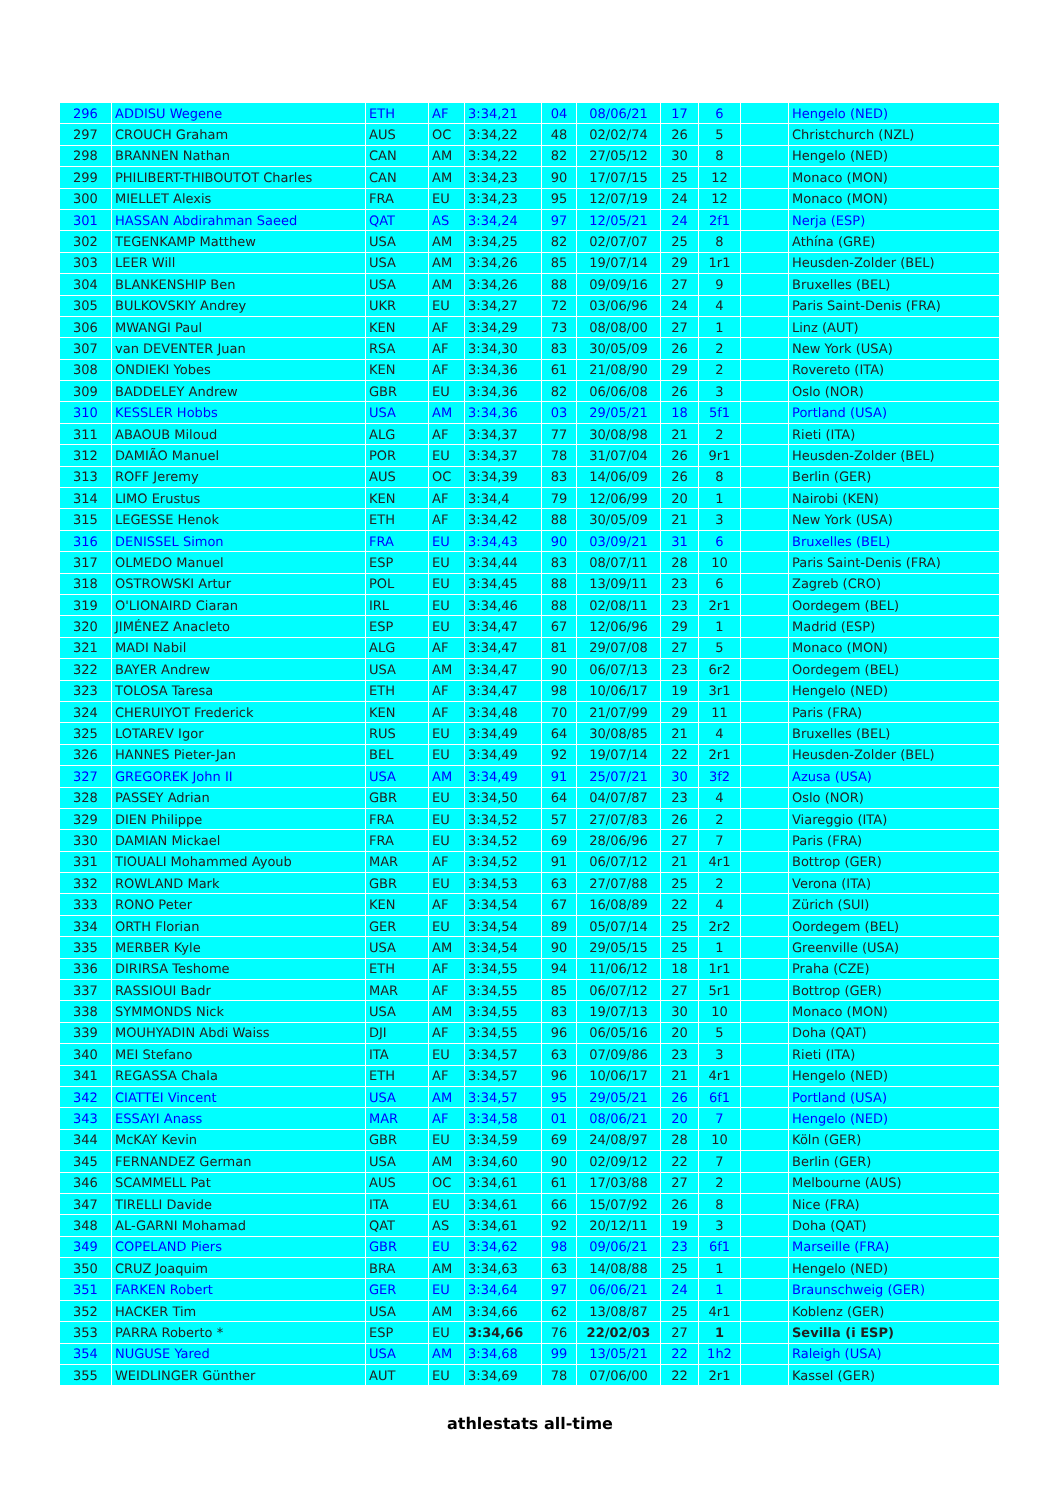| 296 | ADDISU Wegene | ETH | AF | 3:34,21 | 04 | 08/06/21 | 17 | 6 | | Hengelo (NED) |
| 297 | CROUCH Graham | AUS | OC | 3:34,22 | 48 | 02/02/74 | 26 | 5 | | Christchurch (NZL) |
| 298 | BRANNEN Nathan | CAN | AM | 3:34,22 | 82 | 27/05/12 | 30 | 8 | | Hengelo (NED) |
| 299 | PHILIBERT-THIBOUTOT Charles | CAN | AM | 3:34,23 | 90 | 17/07/15 | 25 | 12 | | Monaco (MON) |
| 300 | MIELLET Alexis | FRA | EU | 3:34,23 | 95 | 12/07/19 | 24 | 12 | | Monaco (MON) |
| 301 | HASSAN Abdirahman Saeed | QAT | AS | 3:34,24 | 97 | 12/05/21 | 24 | 2f1 | | Nerja (ESP) |
| 302 | TEGENKAMP Matthew | USA | AM | 3:34,25 | 82 | 02/07/07 | 25 | 8 | | Athína (GRE) |
| 303 | LEER Will | USA | AM | 3:34,26 | 85 | 19/07/14 | 29 | 1r1 | | Heusden-Zolder (BEL) |
| 304 | BLANKENSHIP Ben | USA | AM | 3:34,26 | 88 | 09/09/16 | 27 | 9 | | Bruxelles (BEL) |
| 305 | BULKOVSKIY Andrey | UKR | EU | 3:34,27 | 72 | 03/06/96 | 24 | 4 | | Paris Saint-Denis (FRA) |
| 306 | MWANGI Paul | KEN | AF | 3:34,29 | 73 | 08/08/00 | 27 | 1 | | Linz (AUT) |
| 307 | van DEVENTER Juan | RSA | AF | 3:34,30 | 83 | 30/05/09 | 26 | 2 | | New York (USA) |
| 308 | ONDIEKI Yobes | KEN | AF | 3:34,36 | 61 | 21/08/90 | 29 | 2 | | Rovereto (ITA) |
| 309 | BADDELEY Andrew | GBR | EU | 3:34,36 | 82 | 06/06/08 | 26 | 3 | | Oslo (NOR) |
| 310 | KESSLER Hobbs | USA | AM | 3:34,36 | 03 | 29/05/21 | 18 | 5f1 | | Portland (USA) |
| 311 | ABAOUB Miloud | ALG | AF | 3:34,37 | 77 | 30/08/98 | 21 | 2 | | Rieti (ITA) |
| 312 | DAMIÃO Manuel | POR | EU | 3:34,37 | 78 | 31/07/04 | 26 | 9r1 | | Heusden-Zolder (BEL) |
| 313 | ROFF Jeremy | AUS | OC | 3:34,39 | 83 | 14/06/09 | 26 | 8 | | Berlin (GER) |
| 314 | LIMO Erustus | KEN | AF | 3:34,4 | 79 | 12/06/99 | 20 | 1 | | Nairobi (KEN) |
| 315 | LEGESSE Henok | ETH | AF | 3:34,42 | 88 | 30/05/09 | 21 | 3 | | New York (USA) |
| 316 | DENISSEL Simon | FRA | EU | 3:34,43 | 90 | 03/09/21 | 31 | 6 | | Bruxelles (BEL) |
| 317 | OLMEDO Manuel | ESP | EU | 3:34,44 | 83 | 08/07/11 | 28 | 10 | | Paris Saint-Denis (FRA) |
| 318 | OSTROWSKI Artur | POL | EU | 3:34,45 | 88 | 13/09/11 | 23 | 6 | | Zagreb (CRO) |
| 319 | O'LIONAIRD Ciaran | IRL | EU | 3:34,46 | 88 | 02/08/11 | 23 | 2r1 | | Oordegem (BEL) |
| 320 | JIMÉNEZ Anacleto | ESP | EU | 3:34,47 | 67 | 12/06/96 | 29 | 1 | | Madrid (ESP) |
| 321 | MADI Nabil | ALG | AF | 3:34,47 | 81 | 29/07/08 | 27 | 5 | | Monaco (MON) |
| 322 | BAYER Andrew | USA | AM | 3:34,47 | 90 | 06/07/13 | 23 | 6r2 | | Oordegem (BEL) |
| 323 | TOLOSA Taresa | ETH | AF | 3:34,47 | 98 | 10/06/17 | 19 | 3r1 | | Hengelo (NED) |
| 324 | CHERUIYOT Frederick | KEN | AF | 3:34,48 | 70 | 21/07/99 | 29 | 11 | | Paris (FRA) |
| 325 | LOTAREV Igor | RUS | EU | 3:34,49 | 64 | 30/08/85 | 21 | 4 | | Bruxelles (BEL) |
| 326 | HANNES Pieter-Jan | BEL | EU | 3:34,49 | 92 | 19/07/14 | 22 | 2r1 | | Heusden-Zolder (BEL) |
| 327 | GREGOREK John II | USA | AM | 3:34,49 | 91 | 25/07/21 | 30 | 3f2 | | Azusa (USA) |
| 328 | PASSEY Adrian | GBR | EU | 3:34,50 | 64 | 04/07/87 | 23 | 4 | | Oslo (NOR) |
| 329 | DIEN Philippe | FRA | EU | 3:34,52 | 57 | 27/07/83 | 26 | 2 | | Viareggio (ITA) |
| 330 | DAMIAN Mickael | FRA | EU | 3:34,52 | 69 | 28/06/96 | 27 | 7 | | Paris (FRA) |
| 331 | TIOUALI Mohammed Ayoub | MAR | AF | 3:34,52 | 91 | 06/07/12 | 21 | 4r1 | | Bottrop (GER) |
| 332 | ROWLAND Mark | GBR | EU | 3:34,53 | 63 | 27/07/88 | 25 | 2 | | Verona (ITA) |
| 333 | RONO Peter | KEN | AF | 3:34,54 | 67 | 16/08/89 | 22 | 4 | | Zürich (SUI) |
| 334 | ORTH Florian | GER | EU | 3:34,54 | 89 | 05/07/14 | 25 | 2r2 | | Oordegem (BEL) |
| 335 | MERBER Kyle | USA | AM | 3:34,54 | 90 | 29/05/15 | 25 | 1 | | Greenville (USA) |
| 336 | DIRIRSA Teshome | ETH | AF | 3:34,55 | 94 | 11/06/12 | 18 | 1r1 | | Praha (CZE) |
| 337 | RASSIOUI Badr | MAR | AF | 3:34,55 | 85 | 06/07/12 | 27 | 5r1 | | Bottrop (GER) |
| 338 | SYMMONDS Nick | USA | AM | 3:34,55 | 83 | 19/07/13 | 30 | 10 | | Monaco (MON) |
| 339 | MOUHYADIN Abdi Waiss | DJI | AF | 3:34,55 | 96 | 06/05/16 | 20 | 5 | | Doha (QAT) |
| 340 | MEI Stefano | ITA | EU | 3:34,57 | 63 | 07/09/86 | 23 | 3 | | Rieti (ITA) |
| 341 | REGASSA Chala | ETH | AF | 3:34,57 | 96 | 10/06/17 | 21 | 4r1 | | Hengelo (NED) |
| 342 | CIATTEI Vincent | USA | AM | 3:34,57 | 95 | 29/05/21 | 26 | 6f1 | | Portland (USA) |
| 343 | ESSAYI Anass | MAR | AF | 3:34,58 | 01 | 08/06/21 | 20 | 7 | | Hengelo (NED) |
| 344 | McKAY Kevin | GBR | EU | 3:34,59 | 69 | 24/08/97 | 28 | 10 | | Köln (GER) |
| 345 | FERNANDEZ German | USA | AM | 3:34,60 | 90 | 02/09/12 | 22 | 7 | | Berlin (GER) |
| 346 | SCAMMELL Pat | AUS | OC | 3:34,61 | 61 | 17/03/88 | 27 | 2 | | Melbourne (AUS) |
| 347 | TIRELLI Davide | ITA | EU | 3:34,61 | 66 | 15/07/92 | 26 | 8 | | Nice (FRA) |
| 348 | AL-GARNI Mohamad | QAT | AS | 3:34,61 | 92 | 20/12/11 | 19 | 3 | | Doha (QAT) |
| 349 | COPELAND Piers | GBR | EU | 3:34,62 | 98 | 09/06/21 | 23 | 6f1 | | Marseille (FRA) |
| 350 | CRUZ Joaquim | BRA | AM | 3:34,63 | 63 | 14/08/88 | 25 | 1 | | Hengelo (NED) |
| 351 | FARKEN Robert | GER | EU | 3:34,64 | 97 | 06/06/21 | 24 | 1 | | Braunschweig (GER) |
| 352 | HACKER Tim | USA | AM | 3:34,66 | 62 | 13/08/87 | 25 | 4r1 | | Koblenz (GER) |
| 353 | PARRA Roberto * | ESP | EU | 3:34,66 | 76 | 22/02/03 | 27 | 1 | | Sevilla (i ESP) |
| 354 | NUGUSE Yared | USA | AM | 3:34,68 | 99 | 13/05/21 | 22 | 1h2 | | Raleigh (USA) |
| 355 | WEIDLINGER Günther | AUT | EU | 3:34,69 | 78 | 07/06/00 | 22 | 2r1 | | Kassel (GER) |
athlestats all-time